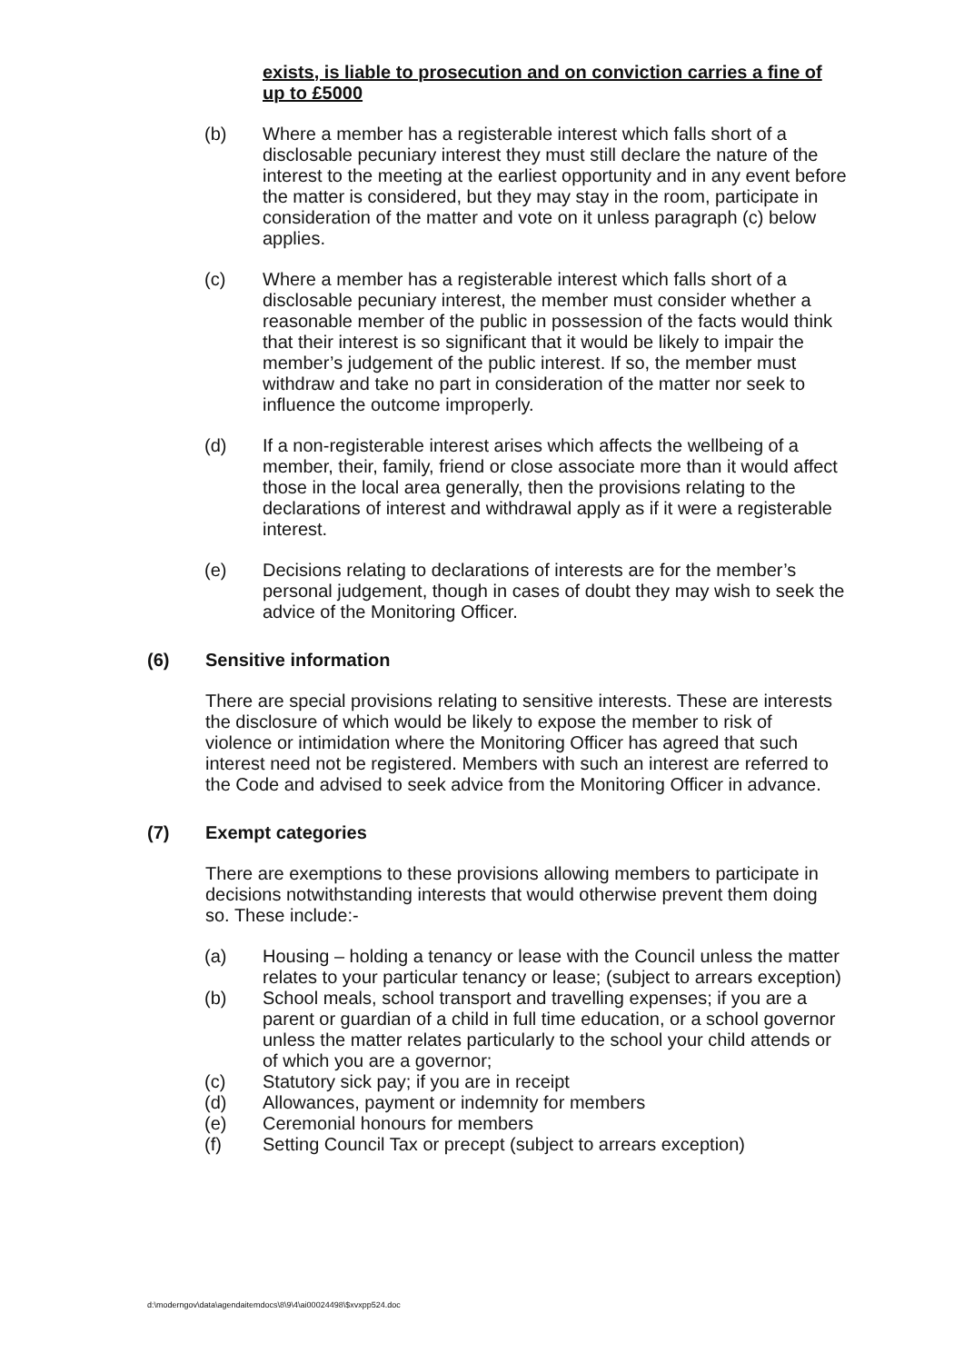exists, is liable to prosecution and on conviction carries a fine of up to £5000
(b) Where a member has a registerable interest which falls short of a disclosable pecuniary interest they must still declare the nature of the interest to the meeting at the earliest opportunity and in any event before the matter is considered, but they may stay in the room, participate in consideration of the matter and vote on it unless paragraph (c) below applies.
(c) Where a member has a registerable interest which falls short of a disclosable pecuniary interest, the member must consider whether a reasonable member of the public in possession of the facts would think that their interest is so significant that it would be likely to impair the member’s judgement of the public interest. If so, the member must withdraw and take no part in consideration of the matter nor seek to influence the outcome improperly.
(d) If a non-registerable interest arises which affects the wellbeing of a member, their, family, friend or close associate more than it would affect those in the local area generally, then the provisions relating to the declarations of interest and withdrawal apply as if it were a registerable interest.
(e) Decisions relating to declarations of interests are for the member’s personal judgement, though in cases of doubt they may wish to seek the advice of the Monitoring Officer.
(6) Sensitive information
There are special provisions relating to sensitive interests. These are interests the disclosure of which would be likely to expose the member to risk of violence or intimidation where the Monitoring Officer has agreed that such interest need not be registered. Members with such an interest are referred to the Code and advised to seek advice from the Monitoring Officer in advance.
(7) Exempt categories
There are exemptions to these provisions allowing members to participate in decisions notwithstanding interests that would otherwise prevent them doing so. These include:-
(a) Housing – holding a tenancy or lease with the Council unless the matter relates to your particular tenancy or lease; (subject to arrears exception)
(b) School meals, school transport and travelling expenses; if you are a parent or guardian of a child in full time education, or a school governor unless the matter relates particularly to the school your child attends or of which you are a governor;
(c) Statutory sick pay; if you are in receipt
(d) Allowances, payment or indemnity for members
(e) Ceremonial honours for members
(f) Setting Council Tax or precept (subject to arrears exception)
d:\moderngov\data\agendaitemdocs\8\9\4\ai00024498\$xvxpp524.doc